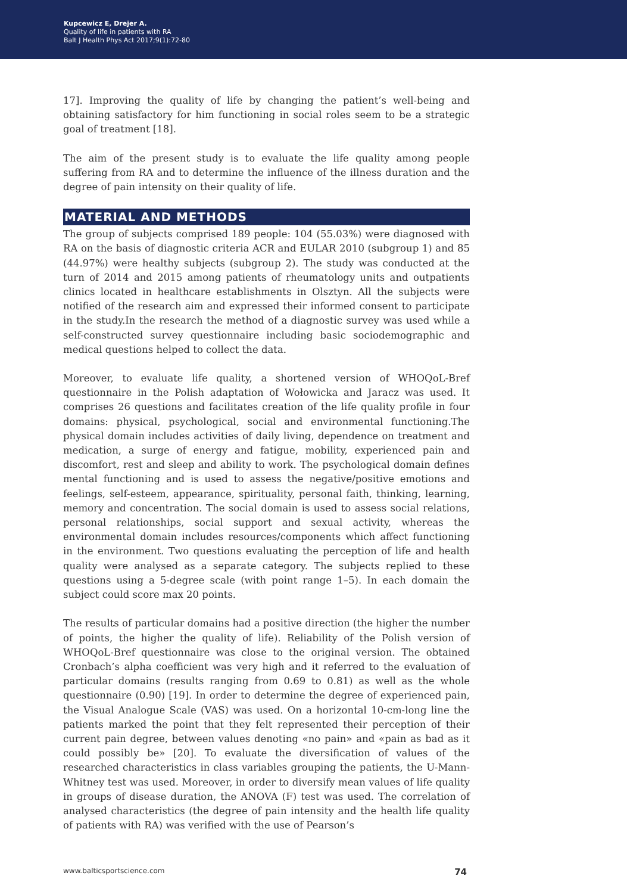Kupcewicz E, Drejer A.
Quality of life in patients with RA
Balt J Health Phys Act 2017;9(1):72-80
17]. Improving the quality of life by changing the patient’s well-being and obtaining satisfactory for him functioning in social roles seem to be a strategic goal of treatment [18].
The aim of the present study is to evaluate the life quality among people suffering from RA and to determine the influence of the illness duration and the degree of pain intensity on their quality of life.
MATERIAL AND METHODS
The group of subjects comprised 189 people: 104 (55.03%) were diagnosed with RA on the basis of diagnostic criteria ACR and EULAR 2010 (subgroup 1) and 85 (44.97%) were healthy subjects (subgroup 2). The study was conducted at the turn of 2014 and 2015 among patients of rheumatology units and outpatients clinics located in healthcare establishments in Olsztyn. All the subjects were notified of the research aim and expressed their informed consent to participate in the study.In the research the method of a diagnostic survey was used while a self-constructed survey questionnaire including basic sociodemographic and medical questions helped to collect the data.
Moreover, to evaluate life quality, a shortened version of WHOQoL-Bref questionnaire in the Polish adaptation of Wołowicka and Jaracz was used. It comprises 26 questions and facilitates creation of the life quality profile in four domains: physical, psychological, social and environmental functioning.The physical domain includes activities of daily living, dependence on treatment and medication, a surge of energy and fatigue, mobility, experienced pain and discomfort, rest and sleep and ability to work. The psychological domain defines mental functioning and is used to assess the negative/positive emotions and feelings, self-esteem, appearance, spirituality, personal faith, thinking, learning, memory and concentration. The social domain is used to assess social relations, personal relationships, social support and sexual activity, whereas the environmental domain includes resources/components which affect functioning in the environment. Two questions evaluating the perception of life and health quality were analysed as a separate category. The subjects replied to these questions using a 5-degree scale (with point range 1–5). In each domain the subject could score max 20 points.
The results of particular domains had a positive direction (the higher the number of points, the higher the quality of life). Reliability of the Polish version of WHOQoL-Bref questionnaire was close to the original version. The obtained Cronbach’s alpha coefficient was very high and it referred to the evaluation of particular domains (results ranging from 0.69 to 0.81) as well as the whole questionnaire (0.90) [19]. In order to determine the degree of experienced pain, the Visual Analogue Scale (VAS) was used. On a horizontal 10-cm-long line the patients marked the point that they felt represented their perception of their current pain degree, between values denoting «no pain» and «pain as bad as it could possibly be» [20]. To evaluate the diversification of values of the researched characteristics in class variables grouping the patients, the U-Mann-Whitney test was used. Moreover, in order to diversify mean values of life quality in groups of disease duration, the ANOVA (F) test was used. The correlation of analysed characteristics (the degree of pain intensity and the health life quality of patients with RA) was verified with the use of Pearson’s
www.balticsportscience.com 74